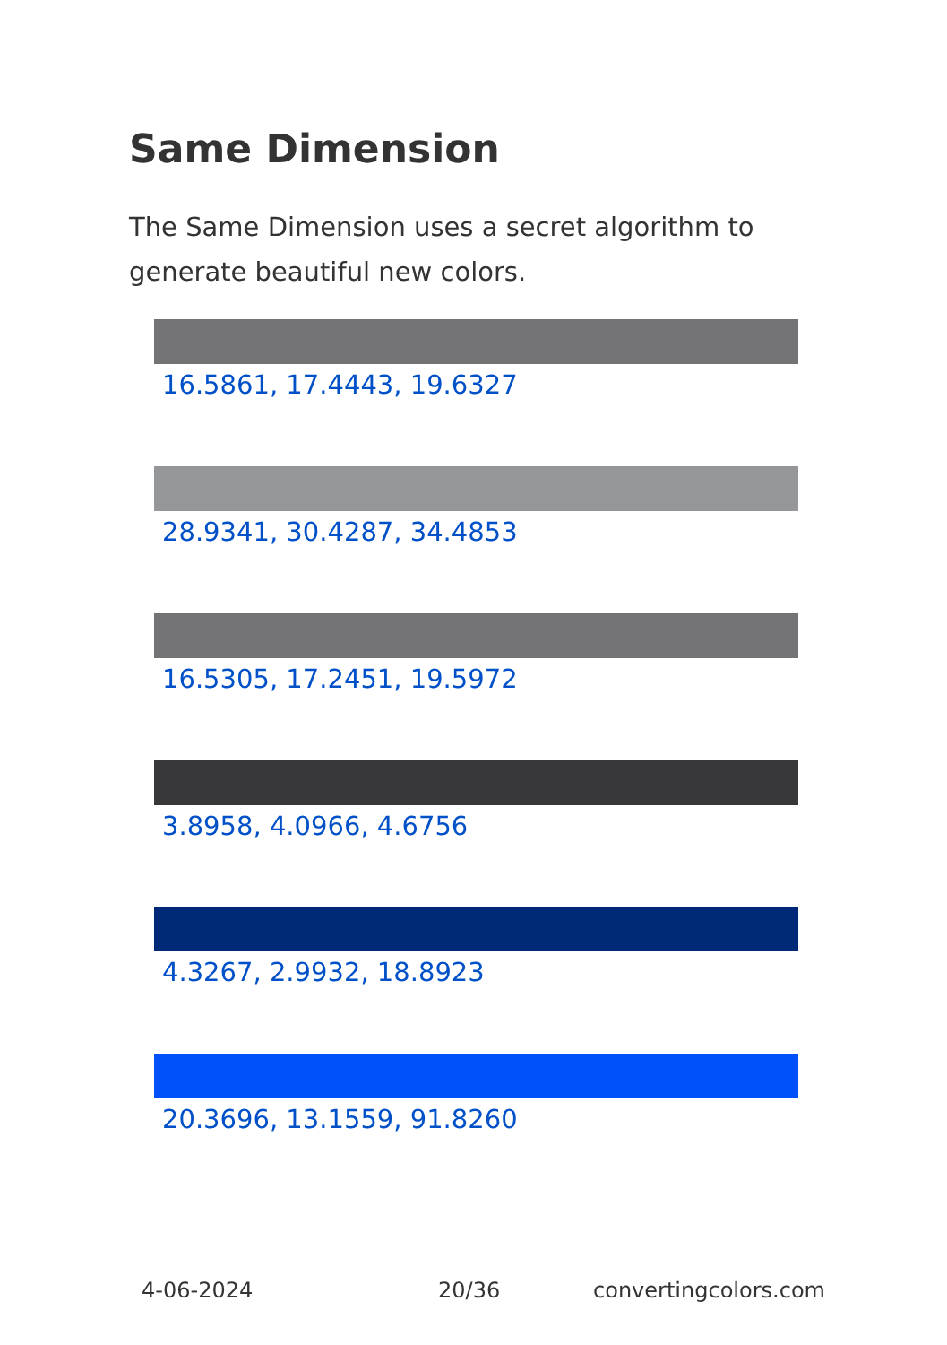Same Dimension
The Same Dimension uses a secret algorithm to generate beautiful new colors.
16.5861, 17.4443, 19.6327
28.9341, 30.4287, 34.4853
16.5305, 17.2451, 19.5972
3.8958, 4.0966, 4.6756
4.3267, 2.9932, 18.8923
20.3696, 13.1559, 91.8260
4-06-2024 20/36 convertingcolors.com